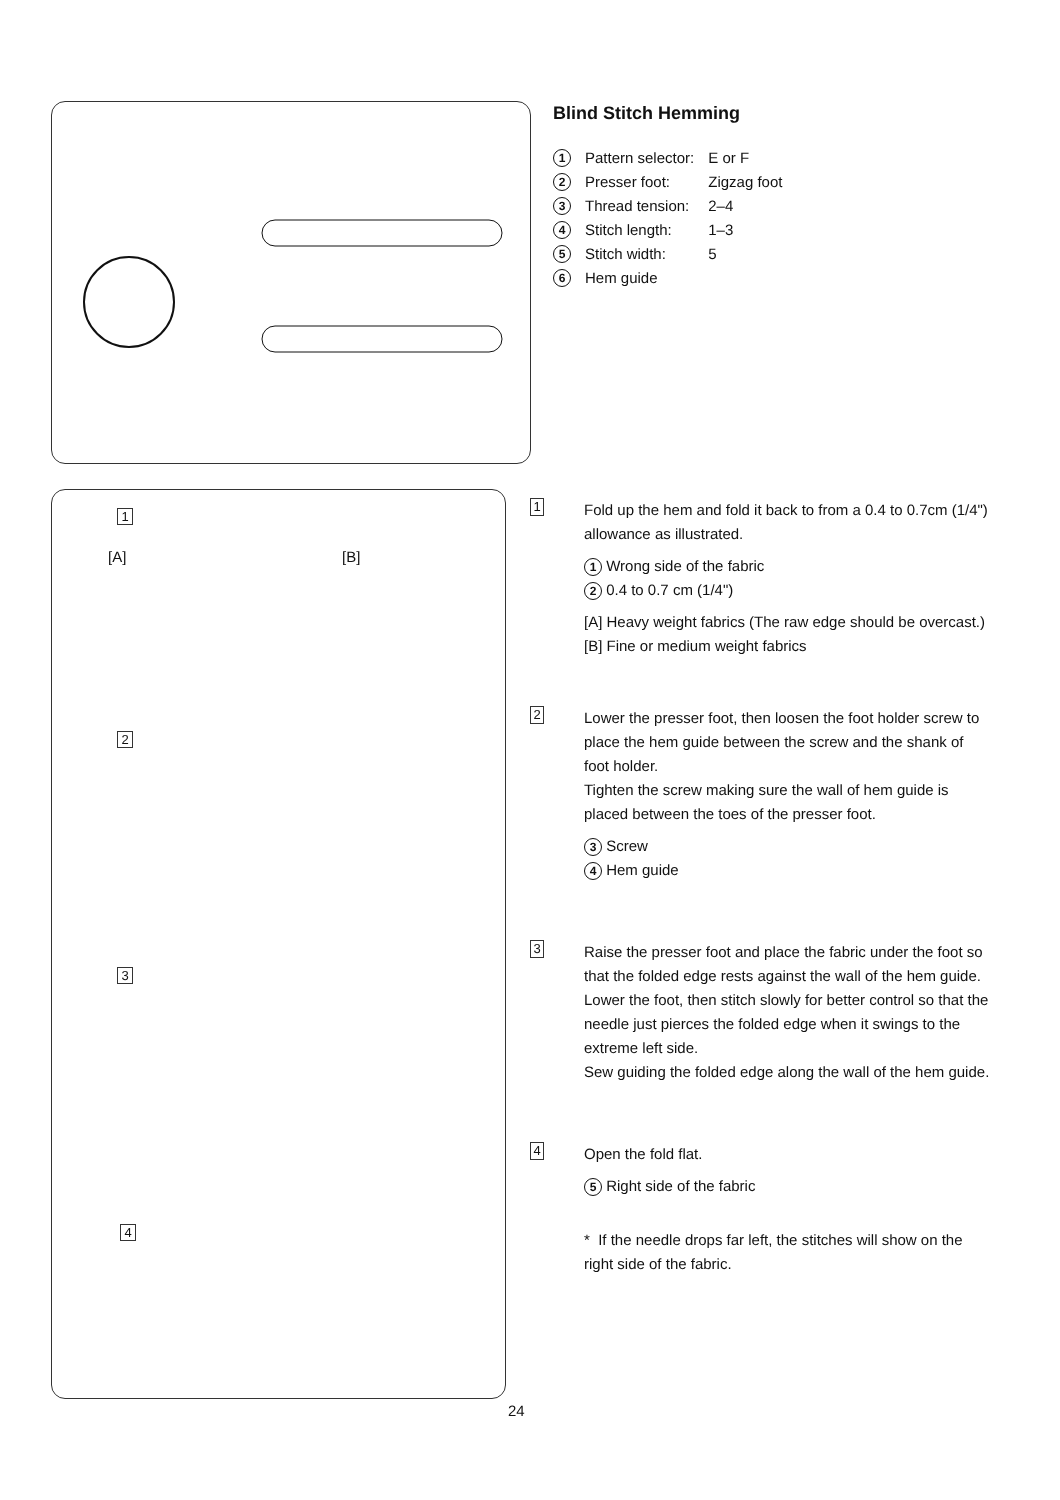Blind Stitch Hemming
| 1 | Pattern selector: | E or F |
| 2 | Presser foot: | Zigzag foot |
| 3 | Thread tension: | 2–4 |
| 4 | Stitch length: | 1–3 |
| 5 | Stitch width: | 5 |
| 6 | Hem guide | |
1
2
3
4
[A] [B]
1
Fold up the hem and fold it back to from a 0.4 to 0.7cm (1/4") allowance as illustrated.
1 Wrong side of the fabric
2 0.4 to 0.7 cm (1/4")
[A] Heavy weight fabrics (The raw edge should be overcast.)
[B] Fine or medium weight fabrics
2
Lower the presser foot, then loosen the foot holder screw to place the hem guide between the screw and the shank of foot holder.
Tighten the screw making sure the wall of hem guide is placed between the toes of the presser foot.
3 Screw
4 Hem guide
3
Raise the presser foot and place the fabric under the foot so that the folded edge rests against the wall of the hem guide.
Lower the foot, then stitch slowly for better control so that the needle just pierces the folded edge when it swings to the extreme left side.
Sew guiding the folded edge along the wall of the hem guide.
4
Open the fold flat.
5 Right side of the fabric
* If the needle drops far left, the stitches will show on the right side of the fabric.
24